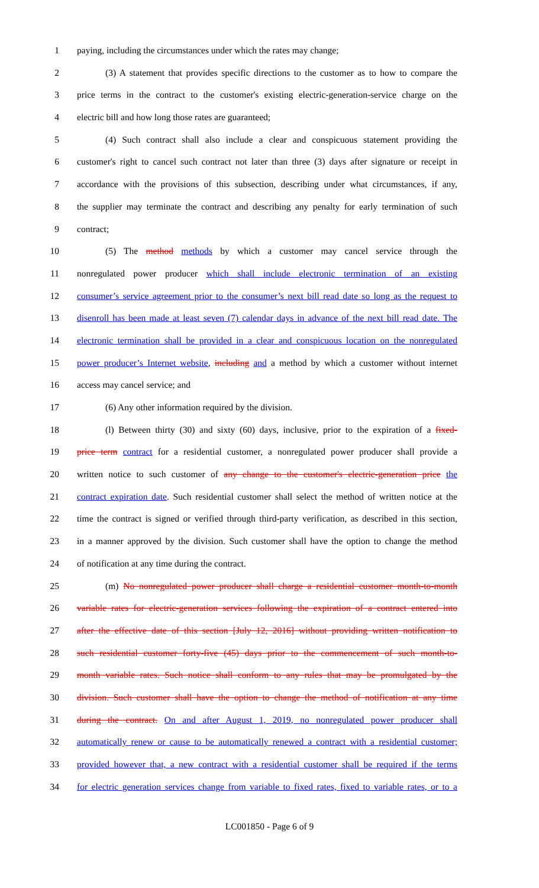1 paying, including the circumstances under which the rates may change;
2 (3) A statement that provides specific directions to the customer as to how to compare the
3 price terms in the contract to the customer's existing electric-generation-service charge on the
4 electric bill and how long those rates are guaranteed;
5 (4) Such contract shall also include a clear and conspicuous statement providing the
6 customer's right to cancel such contract not later than three (3) days after signature or receipt in
7 accordance with the provisions of this subsection, describing under what circumstances, if any,
8 the supplier may terminate the contract and describing any penalty for early termination of such
9 contract;
10 (5) The method methods by which a customer may cancel service through the
11 nonregulated power producer which shall include electronic termination of an existing
12 consumer’s service agreement prior to the consumer’s next bill read date so long as the request to
13 disenroll has been made at least seven (7) calendar days in advance of the next bill read date. The
14 electronic termination shall be provided in a clear and conspicuous location on the nonregulated
15 power producer’s Internet website, including and a method by which a customer without internet
16 access may cancel service; and
17 (6) Any other information required by the division.
18 (l) Between thirty (30) and sixty (60) days, inclusive, prior to the expiration of a fixed-
19 price term contract for a residential customer, a nonregulated power producer shall provide a
20 written notice to such customer of any change to the customer's electric-generation price the
21 contract expiration date. Such residential customer shall select the method of written notice at the
22 time the contract is signed or verified through third-party verification, as described in this section,
23 in a manner approved by the division. Such customer shall have the option to change the method
24 of notification at any time during the contract.
25 (m) No nonregulated power producer shall charge a residential customer month-to-month
26 variable rates for electric-generation services following the expiration of a contract entered into
27 after the effective date of this section [July 12, 2016] without providing written notification to
28 such residential customer forty-five (45) days prior to the commencement of such month-to-
29 month variable rates. Such notice shall conform to any rules that may be promulgated by the
30 division. Such customer shall have the option to change the method of notification at any time
31 during the contract. On and after August 1, 2019, no nonregulated power producer shall
32 automatically renew or cause to be automatically renewed a contract with a residential customer;
33 provided however that, a new contract with a residential customer shall be required if the terms
34 for electric generation services change from variable to fixed rates, fixed to variable rates, or to a
LC001850 - Page 6 of 9